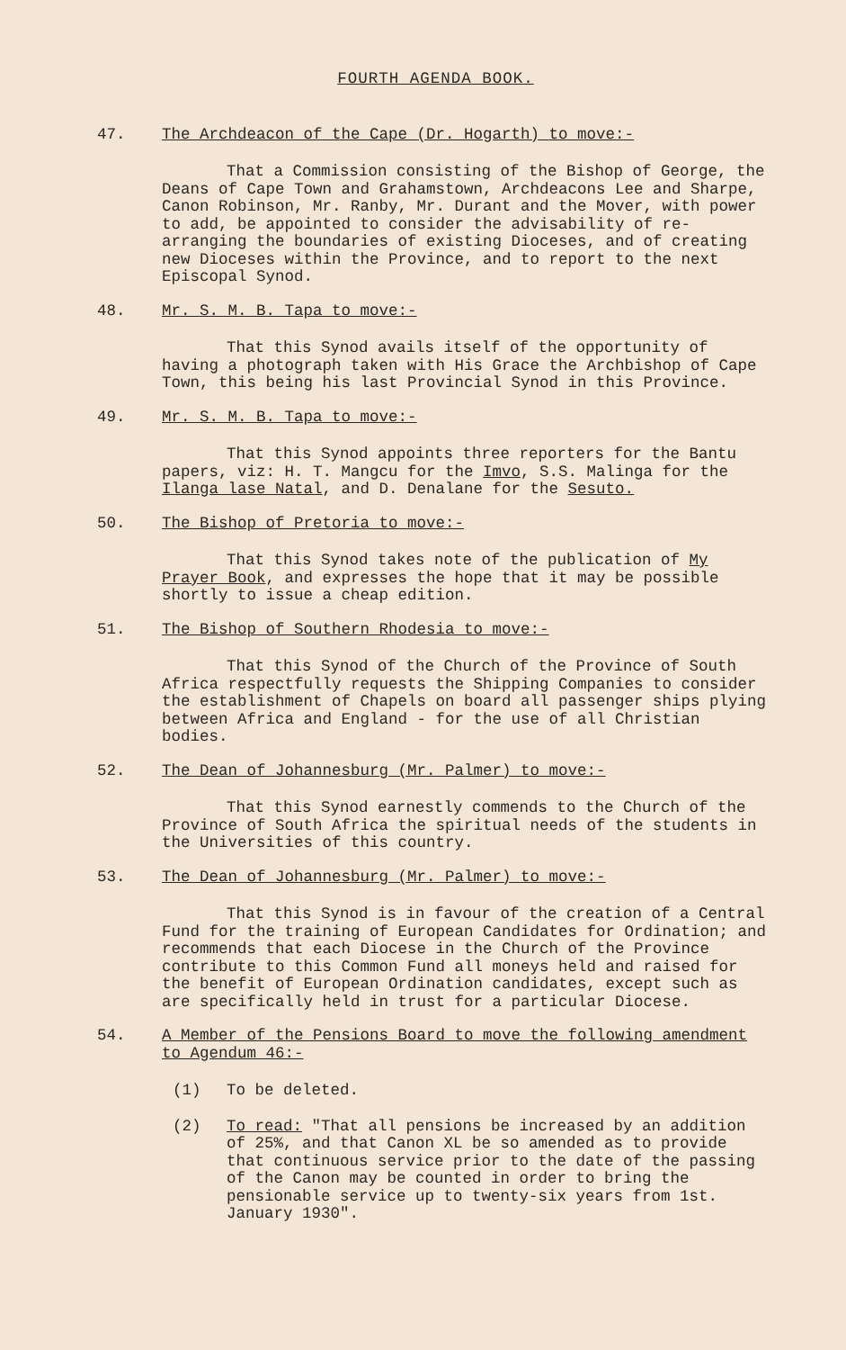FOURTH AGENDA BOOK.
47. The Archdeacon of the Cape (Dr. Hogarth) to move:-
That a Commission consisting of the Bishop of George, the Deans of Cape Town and Grahamstown, Archdeacons Lee and Sharpe, Canon Robinson, Mr. Ranby, Mr. Durant and the Mover, with power to add, be appointed to consider the advisability of re-arranging the boundaries of existing Dioceses, and of creating new Dioceses within the Province, and to report to the next Episcopal Synod.
48. Mr. S. M. B. Tapa to move:-
That this Synod avails itself of the opportunity of having a photograph taken with His Grace the Archbishop of Cape Town, this being his last Provincial Synod in this Province.
49. Mr. S. M. B. Tapa to move:-
That this Synod appoints three reporters for the Bantu papers, viz: H. T. Mangcu for the Imvo, S.S. Malinga for the Ilanga lase Natal, and D. Denalane for the Sesuto.
50. The Bishop of Pretoria to move:-
That this Synod takes note of the publication of My Prayer Book, and expresses the hope that it may be possible shortly to issue a cheap edition.
51. The Bishop of Southern Rhodesia to move:-
That this Synod of the Church of the Province of South Africa respectfully requests the Shipping Companies to consider the establishment of Chapels on board all passenger ships plying between Africa and England - for the use of all Christian bodies.
52. The Dean of Johannesburg (Mr. Palmer) to move:-
That this Synod earnestly commends to the Church of the Province of South Africa the spiritual needs of the students in the Universities of this country.
53. The Dean of Johannesburg (Mr. Palmer) to move:-
That this Synod is in favour of the creation of a Central Fund for the training of European Candidates for Ordination; and recommends that each Diocese in the Church of the Province contribute to this Common Fund all moneys held and raised for the benefit of European Ordination candidates, except such as are specifically held in trust for a particular Diocese.
54. A Member of the Pensions Board to move the following amendment to Agendum 46:-
(1) To be deleted.
(2) To read: "That all pensions be increased by an addition of 25%, and that Canon XL be so amended as to provide that continuous service prior to the date of the passing of the Canon may be counted in order to bring the pensionable service up to twenty-six years from 1st. January 1930".